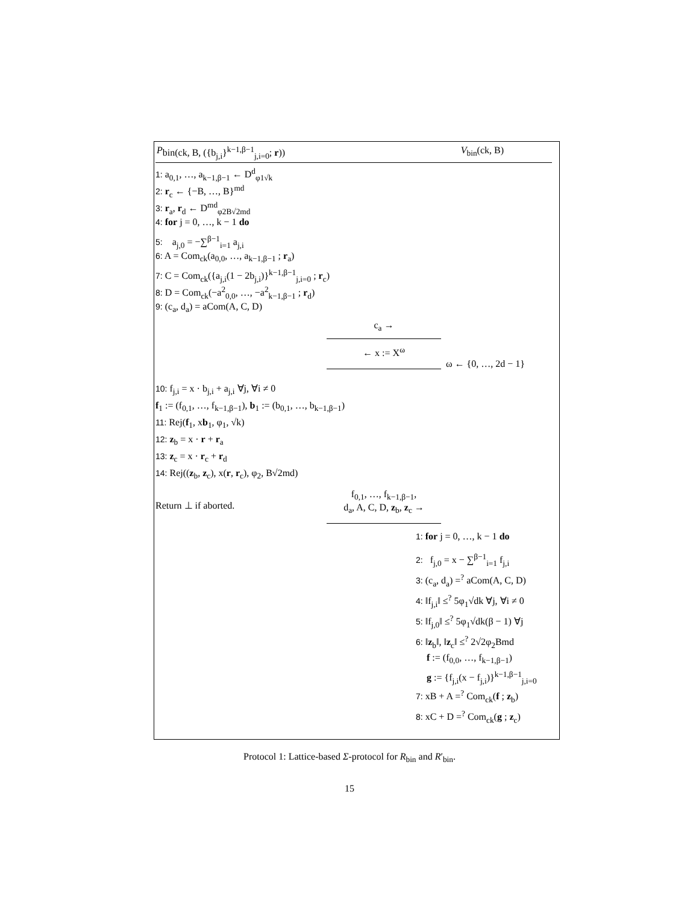Pbin(ck, B, ({b<sub>j,i</sub>}<sup>k−1,β−1</sup><sub>j,i=0</sub>; r)) V<sub>bin</sub>(ck, B)
1: a<sub>0,1</sub>, …, a<sub>k−1,β−1</sub> ← D<sup>d</sup><sub>φ1√k</sub>
2: r<sub>c</sub> ← {−B, …, B}<sup>md</sup>
3: r<sub>a</sub>, r<sub>d</sub> ← D<sup>md</sup><sub>φ2B√2md</sub>
4: for j = 0, …, k − 1 do
5: a<sub>j,0</sub> = −∑<sup>β−1</sup><sub>i=1</sub> a<sub>j,i</sub>
6: A = Com<sub>ck</sub>(a<sub>0,0</sub>, …, a<sub>k−1,β−1</sub> ; r<sub>a</sub>)
7: C = Com<sub>ck</sub>({a<sub>j,i</sub>(1 − 2b<sub>j,i</sub>)}<sup>k−1,β−1</sup><sub>j,i=0</sub> ; r<sub>c</sub>)
8: D = Com<sub>ck</sub>(−a<sup>2</sup><sub>0,0</sub>, …, −a<sup>2</sup><sub>k−1,β−1</sub> ; r<sub>d</sub>)
9: (c<sub>a</sub>, d<sub>a</sub>) = aCom(A, C, D)
c<sub>a</sub> →
←
x := X<sup>ω</sup>
ω ← {0, …, 2d − 1}
10: f<sub>j,i</sub> = x · b<sub>j,i</sub> + a<sub>j,i</sub> ∀j, ∀i ≠ 0
f<sub>1</sub> := (f<sub>0,1</sub>, …, f<sub>k−1,β−1</sub>), b<sub>1</sub> := (b<sub>0,1</sub>, …, b<sub>k−1,β−1</sub>)
11: Rej(f<sub>1</sub>, xb<sub>1</sub>, φ<sub>1</sub>, √k)
12: z<sub>b</sub> = x · r + r<sub>a</sub>
13: z<sub>c</sub> = x · r<sub>c</sub> + r<sub>d</sub>
14: Rej((z<sub>b</sub>, z<sub>c</sub>), x(r, r<sub>c</sub>), φ<sub>2</sub>, B√2md)
Return ⊥ if aborted.
f<sub>0,1</sub>, …, f<sub>k−1,β−1</sub>,
d<sub>a</sub>, A, C, D, z<sub>b</sub>, z<sub>c</sub> →
1: for j = 0, …, k − 1 do
2: f<sub>j,0</sub> = x − ∑<sup>β−1</sup><sub>i=1</sub> f<sub>j,i</sub>
3: (c<sub>a</sub>, d<sub>a</sub>) =<sup>?</sup> aCom(A, C, D)
4: ‖f<sub>j,i</sub>‖ ≤<sup>?</sup> 5φ<sub>1</sub>√dk ∀j, ∀i ≠ 0
5: ‖f<sub>j,0</sub>‖ ≤<sup>?</sup> 5φ<sub>1</sub>√dk(β − 1) ∀j
6: ‖z<sub>b</sub>‖, ‖z<sub>c</sub>‖ ≤<sup>?</sup> 2√2φ<sub>2</sub>Bmd
f := (f<sub>0,0</sub>, …, f<sub>k−1,β−1</sub>)
g := {f<sub>j,i</sub>(x − f<sub>j,i</sub>)}<sup>k−1,β−1</sup><sub>j,i=0</sub>
7: xB + A =<sup>?</sup> Com<sub>ck</sub>(f ; z<sub>b</sub>)
8: xC + D =<sup>?</sup> Com<sub>ck</sub>(g ; z<sub>c</sub>)
Protocol 1: Lattice-based Σ-protocol for R<sub>bin</sub> and R′<sub>bin</sub>.
15